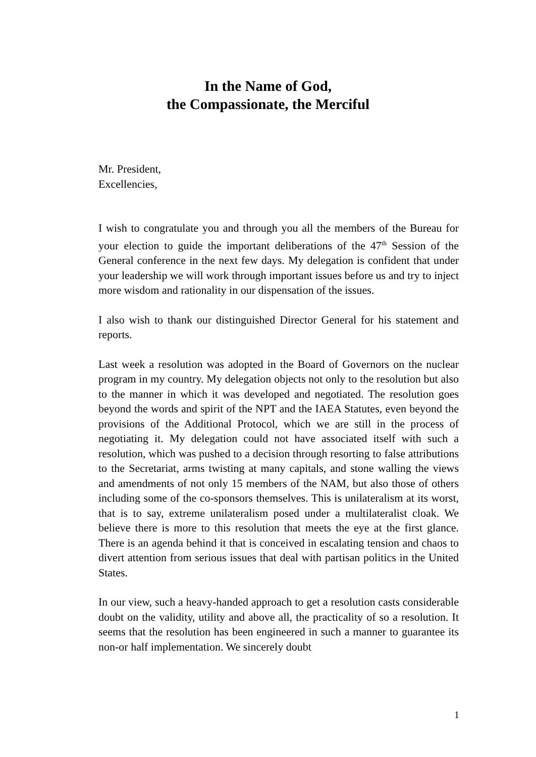In the Name of God,
the Compassionate, the Merciful
Mr. President,
Excellencies,
I wish to congratulate you and through you all the members of the Bureau for your election to guide the important deliberations of the 47<sup>th</sup> Session of the General conference in the next few days. My delegation is confident that under your leadership we will work through important issues before us and try to inject more wisdom and rationality in our dispensation of the issues.
I also wish to thank our distinguished Director General for his statement and reports.
Last week a resolution was adopted in the Board of Governors on the nuclear program in my country. My delegation objects not only to the resolution but also to the manner in which it was developed and negotiated. The resolution goes beyond the words and spirit of the NPT and the IAEA Statutes, even beyond the provisions of the Additional Protocol, which we are still in the process of negotiating it. My delegation could not have associated itself with such a resolution, which was pushed to a decision through resorting to false attributions to the Secretariat, arms twisting at many capitals, and stone walling the views and amendments of not only 15 members of the NAM, but also those of others including some of the co-sponsors themselves. This is unilateralism at its worst, that is to say, extreme unilateralism posed under a multilateralist cloak. We believe there is more to this resolution that meets the eye at the first glance. There is an agenda behind it that is conceived in escalating tension and chaos to divert attention from serious issues that deal with partisan politics in the United States.
In our view, such a heavy-handed approach to get a resolution casts considerable doubt on the validity, utility and above all, the practicality of so a resolution. It seems that the resolution has been engineered in such a manner to guarantee its non-or half implementation. We sincerely doubt
1